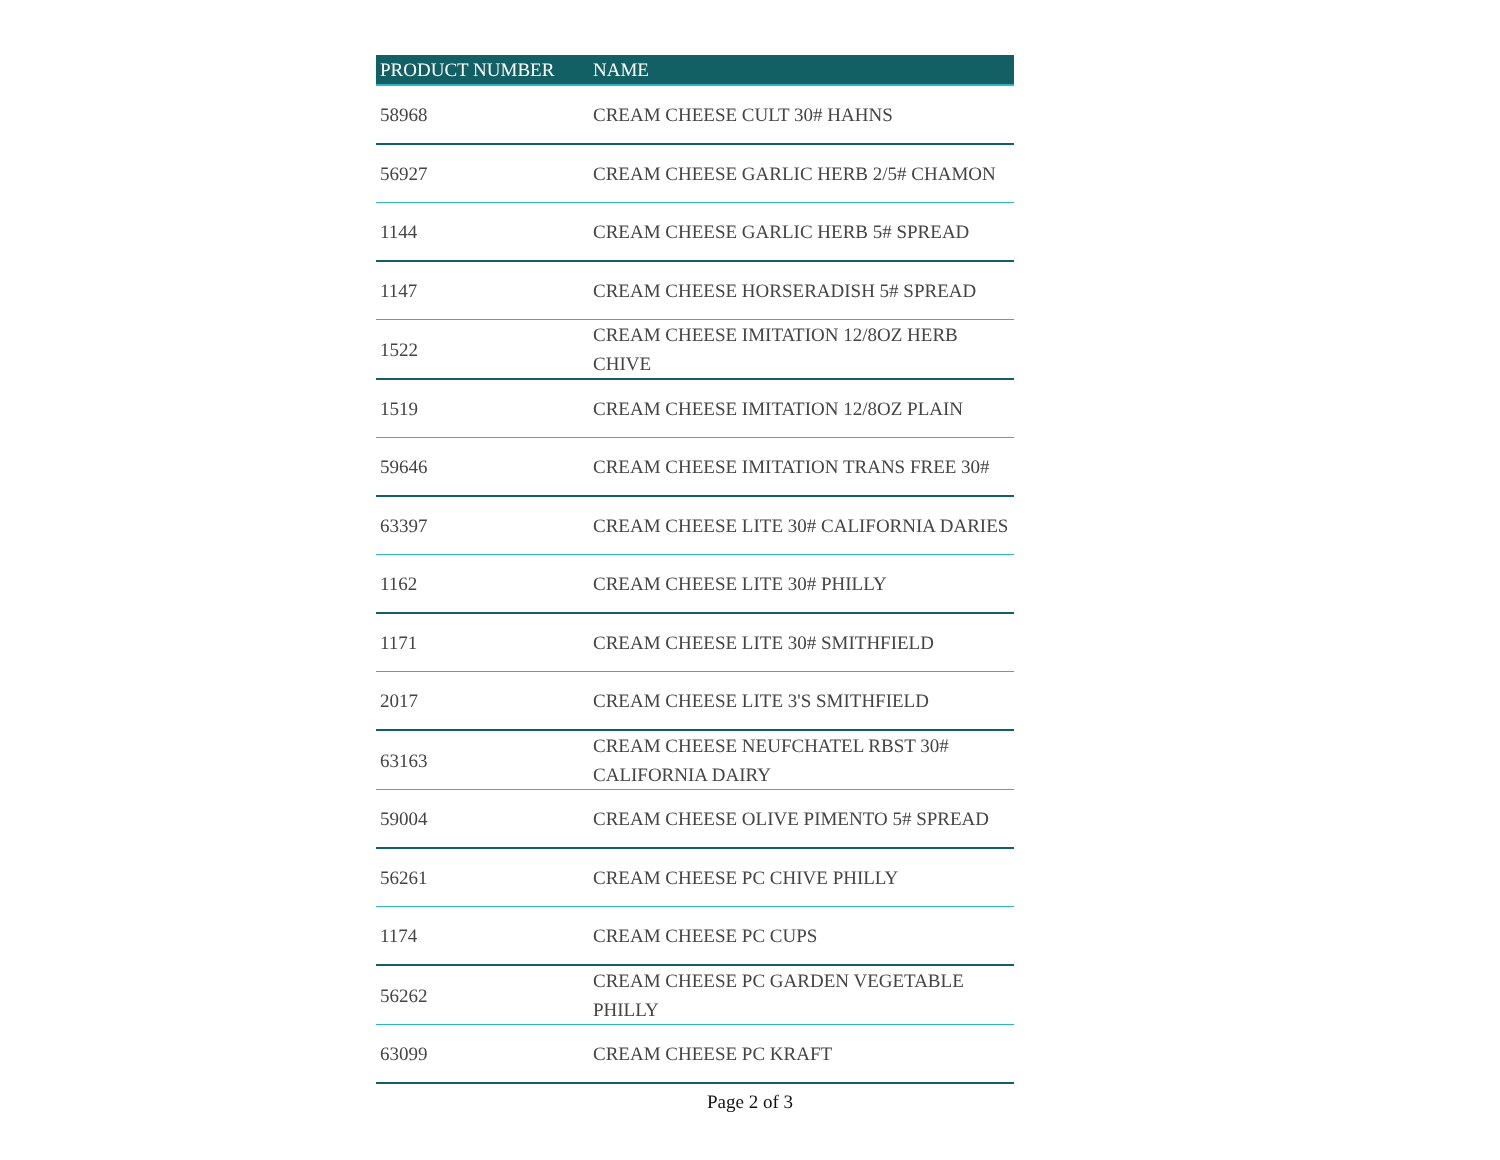| PRODUCT NUMBER | NAME |
| --- | --- |
| 58968 | CREAM CHEESE CULT 30# HAHNS |
| 56927 | CREAM CHEESE GARLIC HERB 2/5# CHAMON |
| 1144 | CREAM CHEESE GARLIC HERB 5# SPREAD |
| 1147 | CREAM CHEESE HORSERADISH 5# SPREAD |
| 1522 | CREAM CHEESE IMITATION 12/8OZ HERB CHIVE |
| 1519 | CREAM CHEESE IMITATION 12/8OZ PLAIN |
| 59646 | CREAM CHEESE IMITATION TRANS FREE 30# |
| 63397 | CREAM CHEESE LITE 30# CALIFORNIA DARIES |
| 1162 | CREAM CHEESE LITE 30# PHILLY |
| 1171 | CREAM CHEESE LITE 30# SMITHFIELD |
| 2017 | CREAM CHEESE LITE 3'S SMITHFIELD |
| 63163 | CREAM CHEESE NEUFCHATEL RBST 30# CALIFORNIA DAIRY |
| 59004 | CREAM CHEESE OLIVE PIMENTO 5# SPREAD |
| 56261 | CREAM CHEESE PC CHIVE PHILLY |
| 1174 | CREAM CHEESE PC CUPS |
| 56262 | CREAM CHEESE PC GARDEN VEGETABLE PHILLY |
| 63099 | CREAM CHEESE PC KRAFT |
Page 2 of 3